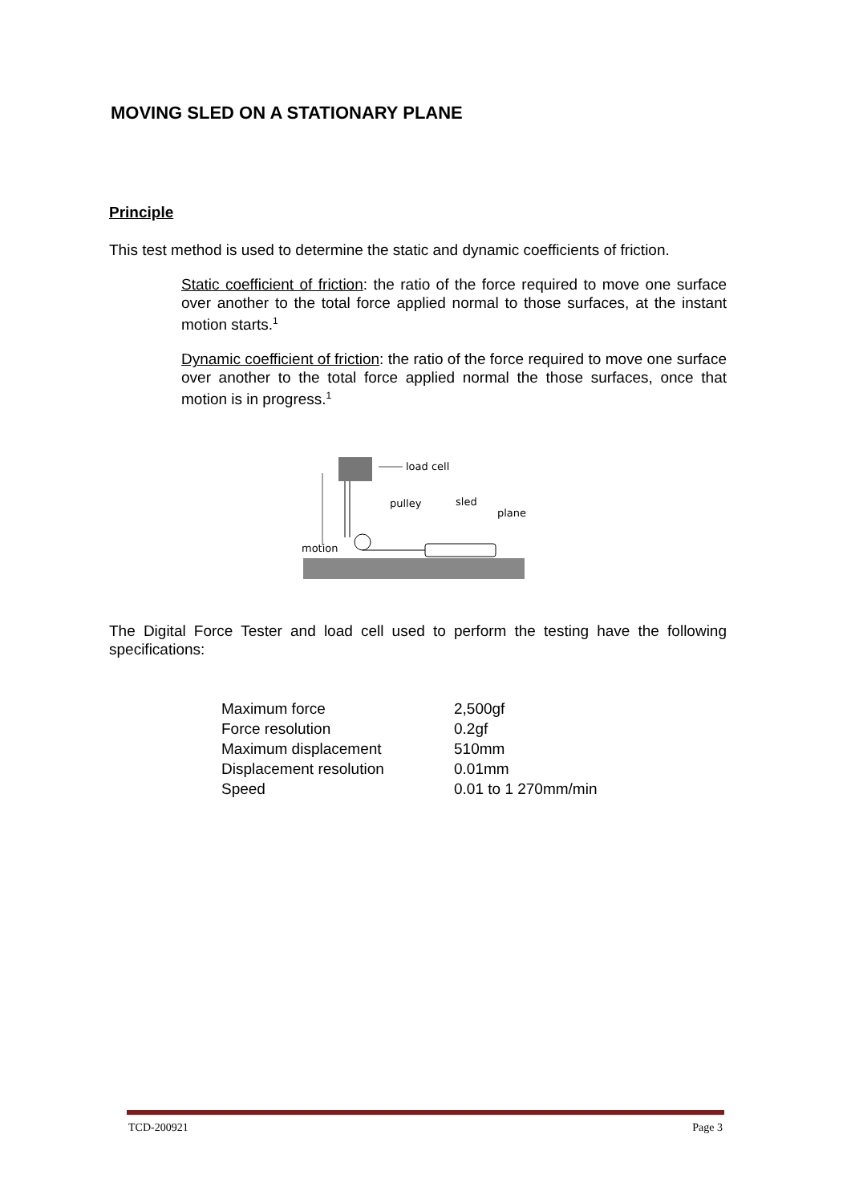MOVING SLED ON A STATIONARY PLANE
Principle
This test method is used to determine the static and dynamic coefficients of friction.
Static coefficient of friction: the ratio of the force required to move one surface over another to the total force applied normal to those surfaces, at the instant motion starts.<sup>1</sup>
Dynamic coefficient of friction: the ratio of the force required to move one surface over another to the total force applied normal the those surfaces, once that motion is in progress.<sup>1</sup>
load cell
pulley
sled
plane
motion
The Digital Force Tester and load cell used to perform the testing have the following specifications:
| Maximum force | 2,500gf |
| Force resolution | 0.2gf |
| Maximum displacement | 510mm |
| Displacement resolution | 0.01mm |
| Speed | 0.01 to 1 270mm/min |
TCD-200921 Page 3